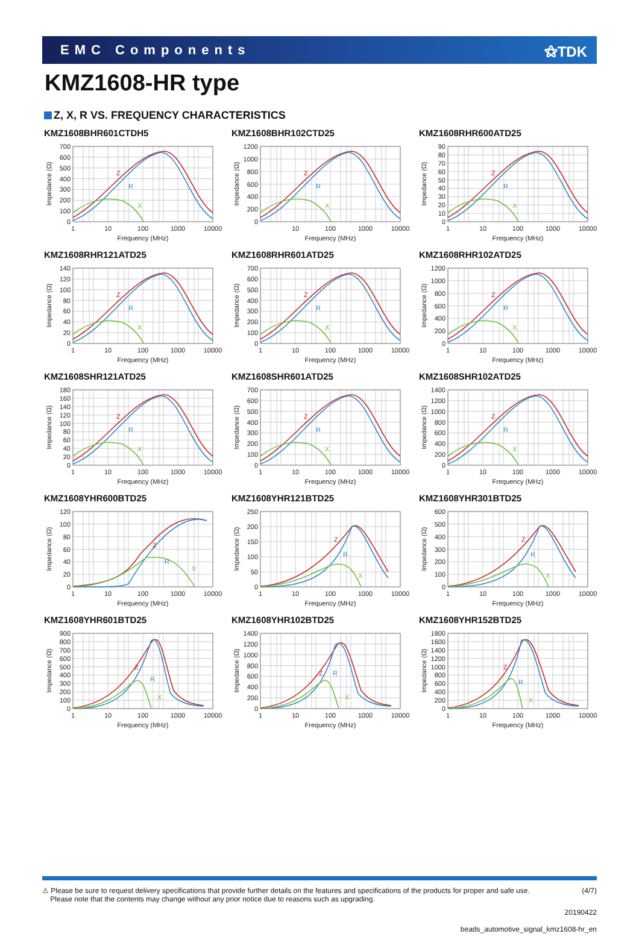EMC Components ⚝TDK
KMZ1608-HR type
Z, X, R VS. FREQUENCY CHARACTERISTICS
KMZ1608BHR601CTDH5
Z
R
X
0
100
200
300
400
500
600
700
1
10
100
1000
10000
Frequency (MHz)
Impedance (Ω)
KMZ1608BHR102CTD25
Z
R
X
0
200
400
600
800
1000
1200
10
100
1000
10000
Frequency (MHz)
Impedance (Ω)
KMZ1608RHR600ATD25
Z
R
X
0
10
20
30
40
50
60
70
80
90
1
10
100
1000
10000
Frequency (MHz)
Impedance (Ω)
KMZ1608RHR121ATD25
Z
R
X
0
20
40
60
80
100
120
140
1
10
100
1000
10000
Frequency (MHz)
Impedance (Ω)
KMZ1608RHR601ATD25
Z
R
X
0
100
200
300
400
500
600
700
1
10
100
1000
10000
Frequency (MHz)
Impedance (Ω)
KMZ1608RHR102ATD25
Z
R
X
0
200
400
600
800
1000
1200
1
10
100
1000
10000
Frequency (MHz)
Impedance (Ω)
KMZ1608SHR121ATD25
Z
R
X
0
20
40
60
80
100
120
140
160
180
1
10
100
1000
10000
Frequency (MHz)
Impedance (Ω)
KMZ1608SHR601ATD25
Z
R
X
0
100
200
300
400
500
600
700
1
10
100
1000
10000
Frequency (MHz)
Impedance (Ω)
KMZ1608SHR102ATD25
Z
R
X
0
200
400
600
800
1000
1200
1400
1
10
100
1000
10000
Frequency (MHz)
Impedance (Ω)
KMZ1608YHR600BTD25
Z
R
X
0
20
40
60
80
100
120
1
10
100
1000
10000
Frequency (MHz)
Impedance (Ω)
KMZ1608YHR121BTD25
Z
R
X
0
50
100
150
200
250
1
10
100
1000
10000
Frequency (MHz)
Impedance (Ω)
KMZ1608YHR301BTD25
Z
R
X
0
100
200
300
400
500
600
1
10
100
1000
10000
Frequency (MHz)
Impedance (Ω)
KMZ1608YHR601BTD25
Z
R
X
0
100
200
300
400
500
600
700
800
900
1
10
100
1000
10000
Frequency (MHz)
Impedance (Ω)
KMZ1608YHR102BTD25
Z
R
X
0
200
400
600
800
1000
1200
1400
1
10
100
1000
10000
Frequency (MHz)
Impedance (Ω)
KMZ1608YHR152BTD25
Z
R
X
0
200
400
600
800
1000
1200
1400
1600
1800
1
10
100
1000
10000
Frequency (MHz)
Impedance (Ω)
⚠ Please be sure to request delivery specifications that provide further details on the features and specifications of the products for proper and safe use.
Please note that the contents may change without any prior notice due to reasons such as upgrading.
(4/7)
20190422
beads_automotive_signal_kmz1608-hr_en